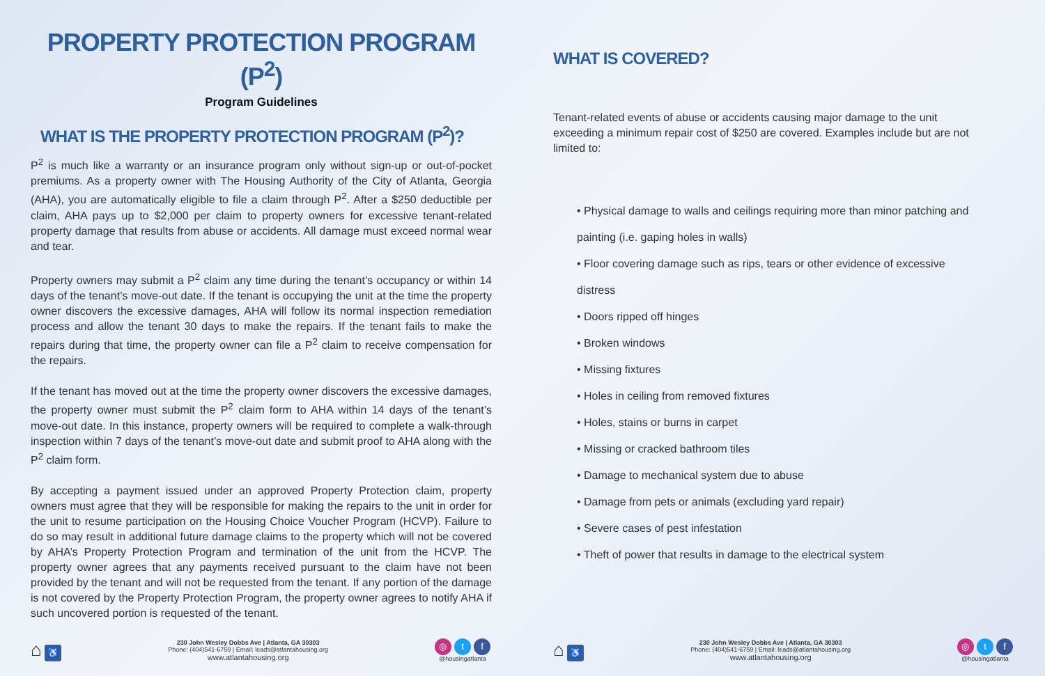PROPERTY PROTECTION PROGRAM (P<sup>2</sup>)
Program Guidelines
WHAT IS THE PROPERTY PROTECTION PROGRAM (P<sup>2</sup>)?
P<sup>2</sup> is much like a warranty or an insurance program only without sign-up or out-of-pocket premiums. As a property owner with The Housing Authority of the City of Atlanta, Georgia (AHA), you are automatically eligible to file a claim through P<sup>2</sup>. After a $250 deductible per claim, AHA pays up to $2,000 per claim to property owners for excessive tenant-related property damage that results from abuse or accidents. All damage must exceed normal wear and tear.
Property owners may submit a P<sup>2</sup> claim any time during the tenant’s occupancy or within 14 days of the tenant’s move-out date. If the tenant is occupying the unit at the time the property owner discovers the excessive damages, AHA will follow its normal inspection remediation process and allow the tenant 30 days to make the repairs. If the tenant fails to make the repairs during that time, the property owner can file a P<sup>2</sup> claim to receive compensation for the repairs.
If the tenant has moved out at the time the property owner discovers the excessive damages, the property owner must submit the P<sup>2</sup> claim form to AHA within 14 days of the tenant’s move-out date. In this instance, property owners will be required to complete a walk-through inspection within 7 days of the tenant’s move-out date and submit proof to AHA along with the P<sup>2</sup> claim form.
By accepting a payment issued under an approved Property Protection claim, property owners must agree that they will be responsible for making the repairs to the unit in order for the unit to resume participation on the Housing Choice Voucher Program (HCVP). Failure to do so may result in additional future damage claims to the property which will not be covered by AHA’s Property Protection Program and termination of the unit from the HCVP. The property owner agrees that any payments received pursuant to the claim have not been provided by the tenant and will not be requested from the tenant. If any portion of the damage is not covered by the Property Protection Program, the property owner agrees to notify AHA if such uncovered portion is requested of the tenant.
⌂ ♿
230 John Wesley Dobbs Ave | Atlanta, GA 30303
Phone: (404)541-6759 | Email: leads@atlantahousing.org
www.atlantahousing.org
◎ t f
@housingatlanta
WHAT IS COVERED?
Tenant-related events of abuse or accidents causing major damage to the unit exceeding a minimum repair cost of $250 are covered. Examples include but are not limited to:
• Physical damage to walls and ceilings requiring more than minor patching and painting (i.e. gaping holes in walls)
• Floor covering damage such as rips, tears or other evidence of excessive distress
• Doors ripped off hinges
• Broken windows
• Missing fixtures
• Holes in ceiling from removed fixtures
• Holes, stains or burns in carpet
• Missing or cracked bathroom tiles
• Damage to mechanical system due to abuse
• Damage from pets or animals (excluding yard repair)
• Severe cases of pest infestation
• Theft of power that results in damage to the electrical system
⌂ ♿
230 John Wesley Dobbs Ave | Atlanta, GA 30303
Phone: (404)541-6759 | Email: leads@atlantahousing.org
www.atlantahousing.org
◎ t f
@housingatlanta